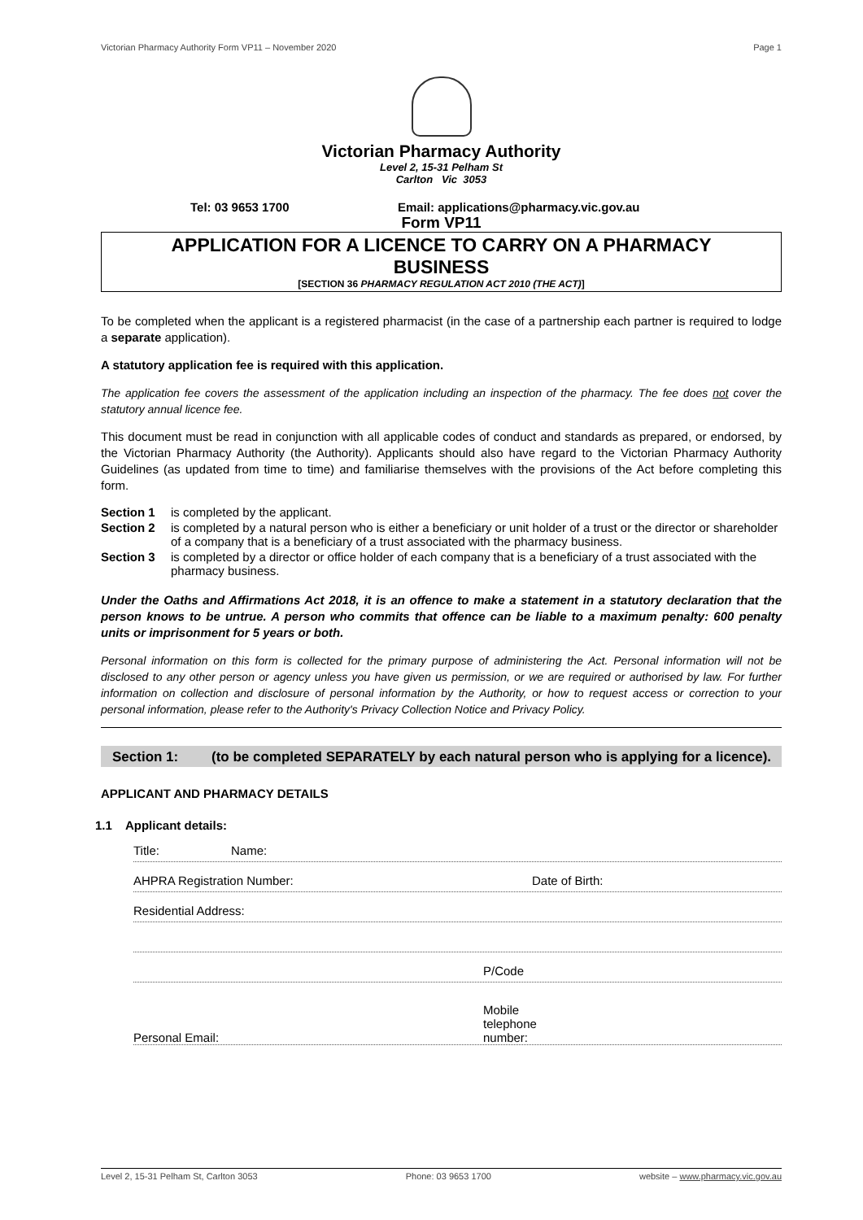Victorian Pharmacy Authority Form VP11 – November 2020 Page 1
Victorian Pharmacy Authority
Level 2, 15-31 Pelham St
Carlton Vic 3053
Tel: 03 9653 1700 Email: applications@pharmacy.vic.gov.au
Form VP11
APPLICATION FOR A LICENCE TO CARRY ON A PHARMACY
BUSINESS
[SECTION 36 PHARMACY REGULATION ACT 2010 (THE ACT)]
To be completed when the applicant is a registered pharmacist (in the case of a partnership each partner is required to lodge a separate application).
A statutory application fee is required with this application.
The application fee covers the assessment of the application including an inspection of the pharmacy. The fee does not cover the statutory annual licence fee.
This document must be read in conjunction with all applicable codes of conduct and standards as prepared, or endorsed, by the Victorian Pharmacy Authority (the Authority). Applicants should also have regard to the Victorian Pharmacy Authority Guidelines (as updated from time to time) and familiarise themselves with the provisions of the Act before completing this form.
Section 1 is completed by the applicant.
Section 2 is completed by a natural person who is either a beneficiary or unit holder of a trust or the director or shareholder of a company that is a beneficiary of a trust associated with the pharmacy business.
Section 3 is completed by a director or office holder of each company that is a beneficiary of a trust associated with the pharmacy business.
Under the Oaths and Affirmations Act 2018, it is an offence to make a statement in a statutory declaration that the person knows to be untrue. A person who commits that offence can be liable to a maximum penalty: 600 penalty units or imprisonment for 5 years or both.
Personal information on this form is collected for the primary purpose of administering the Act. Personal information will not be disclosed to any other person or agency unless you have given us permission, or we are required or authorised by law. For further information on collection and disclosure of personal information by the Authority, or how to request access or correction to your personal information, please refer to the Authority's Privacy Collection Notice and Privacy Policy.
Section 1: (to be completed SEPARATELY by each natural person who is applying for a licence).
APPLICANT AND PHARMACY DETAILS
1.1 Applicant details:
Title: Name:
AHPRA Registration Number: Date of Birth:
Residential Address:
P/Code
Personal Email: Mobile
telephone
number:
Level 2, 15-31 Pelham St, Carlton 3053 Phone: 03 9653 1700 website – www.pharmacy.vic.gov.au